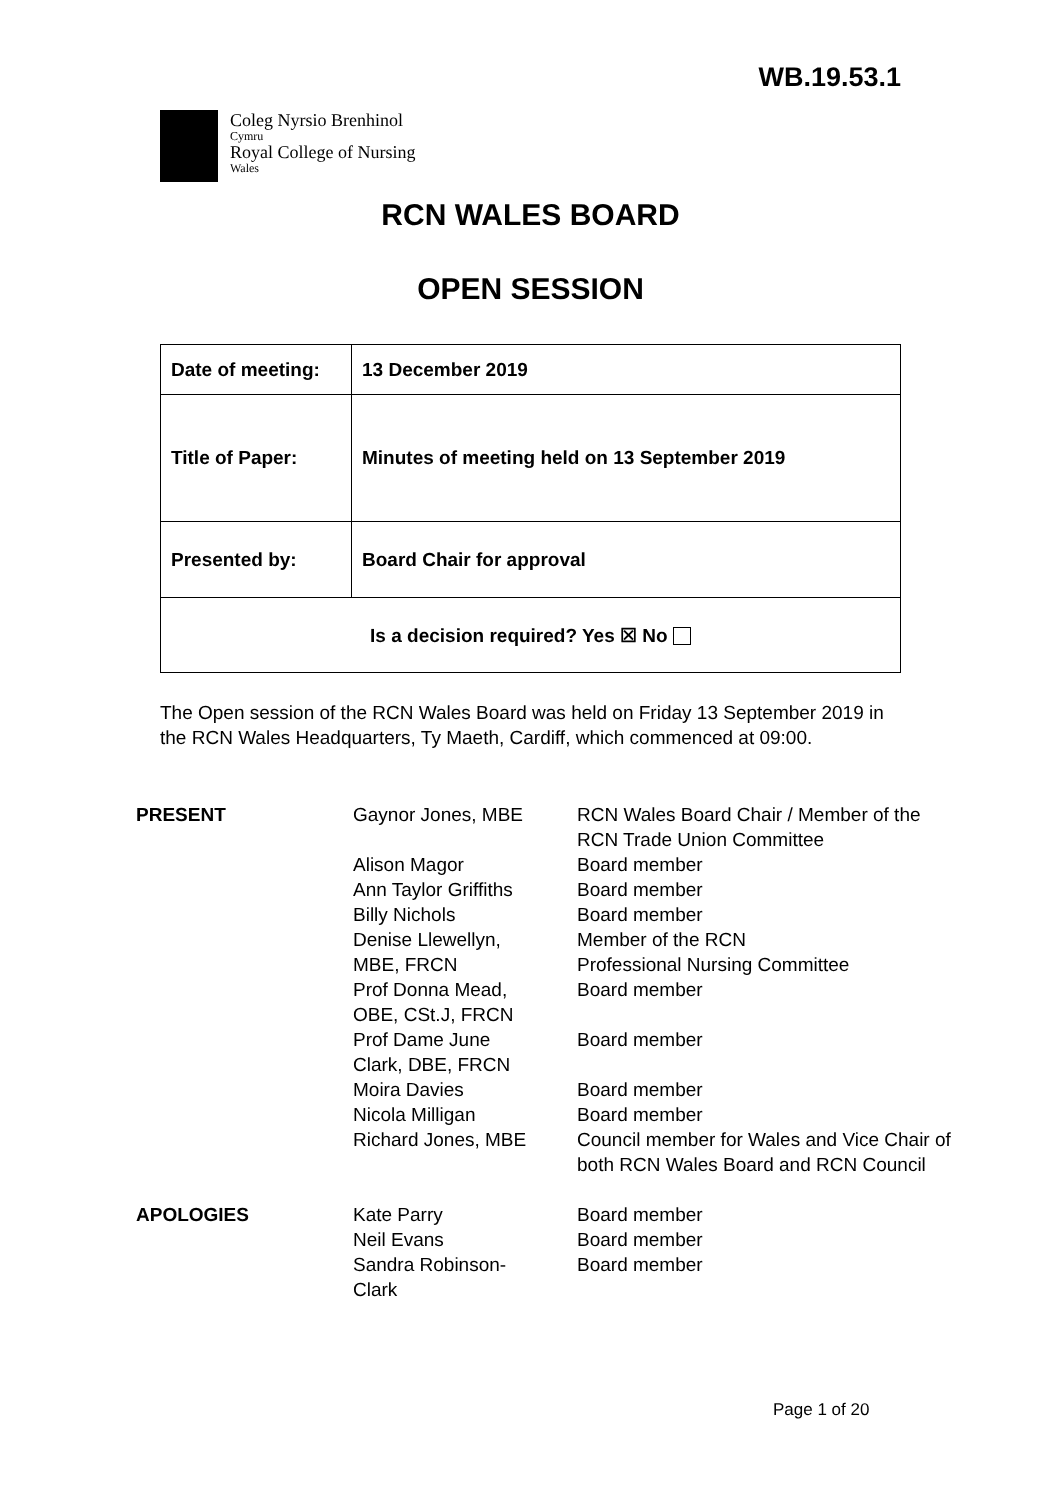WB.19.53.1
Coleg Nyrsio Brenhinol
Cymru
Royal College of Nursing
Wales
RCN WALES BOARD
OPEN SESSION
| Date of meeting: | 13 December 2019 |
| Title of Paper: | Minutes of meeting held on 13 September 2019 |
| Presented by: | Board Chair for approval |
| Is a decision required? Yes ☒ No | |
The Open session of the RCN Wales Board was held on Friday 13 September 2019 in the RCN Wales Headquarters, Ty Maeth, Cardiff, which commenced at 09:00.
| PRESENT | Gaynor Jones, MBE | RCN Wales Board Chair / Member of the RCN Trade Union Committee |
| | Alison Magor | Board member |
| | Ann Taylor Griffiths | Board member |
| | Billy Nichols | Board member |
| | Denise Llewellyn, MBE, FRCN | Member of the RCN Professional Nursing Committee |
| | Prof Donna Mead, OBE, CSt.J, FRCN | Board member |
| | Prof Dame June Clark, DBE, FRCN | Board member |
| | Moira Davies | Board member |
| | Nicola Milligan | Board member |
| | Richard Jones, MBE | Council member for Wales and Vice Chair of both RCN Wales Board and RCN Council |
| APOLOGIES | Kate Parry | Board member |
| | Neil Evans | Board member |
| | Sandra Robinson- Clark | Board member |
Page 1 of 20